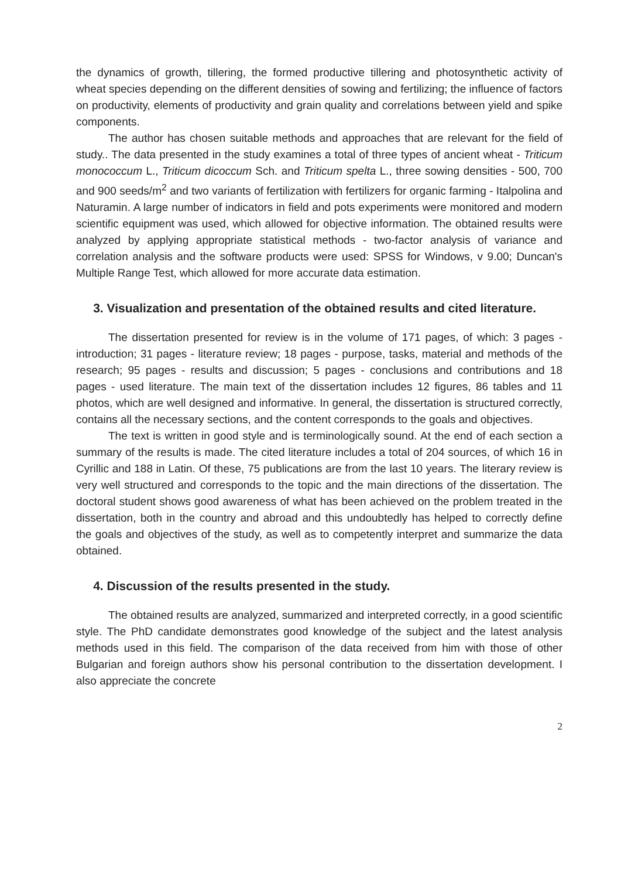the dynamics of growth, tillering, the formed productive tillering and photosynthetic activity of wheat species depending on the different densities of sowing and fertilizing; the influence of factors on productivity, elements of productivity and grain quality and correlations between yield and spike components.
The author has chosen suitable methods and approaches that are relevant for the field of study.. The data presented in the study examines a total of three types of ancient wheat - Triticum monococcum L., Triticum dicoccum Sch. and Triticum spelta L., three sowing densities - 500, 700 and 900 seeds/m<sup>2</sup> and two variants of fertilization with fertilizers for organic farming - Italpolina and Naturamin. A large number of indicators in field and pots experiments were monitored and modern scientific equipment was used, which allowed for objective information. The obtained results were analyzed by applying appropriate statistical methods - two-factor analysis of variance and correlation analysis and the software products were used: SPSS for Windows, v 9.00; Duncan's Multiple Range Test, which allowed for more accurate data estimation.
3. Visualization and presentation of the obtained results and cited literature.
The dissertation presented for review is in the volume of 171 pages, of which: 3 pages - introduction; 31 pages - literature review; 18 pages - purpose, tasks, material and methods of the research; 95 pages - results and discussion; 5 pages - conclusions and contributions and 18 pages - used literature. The main text of the dissertation includes 12 figures, 86 tables and 11 photos, which are well designed and informative. In general, the dissertation is structured correctly, contains all the necessary sections, and the content corresponds to the goals and objectives.
The text is written in good style and is terminologically sound. At the end of each section a summary of the results is made. The cited literature includes a total of 204 sources, of which 16 in Cyrillic and 188 in Latin. Of these, 75 publications are from the last 10 years. The literary review is very well structured and corresponds to the topic and the main directions of the dissertation. The doctoral student shows good awareness of what has been achieved on the problem treated in the dissertation, both in the country and abroad and this undoubtedly has helped to correctly define the goals and objectives of the study, as well as to competently interpret and summarize the data obtained.
4. Discussion of the results presented in the study.
The obtained results are analyzed, summarized and interpreted correctly, in a good scientific style. The PhD candidate demonstrates good knowledge of the subject and the latest analysis methods used in this field. The comparison of the data received from him with those of other Bulgarian and foreign authors show his personal contribution to the dissertation development. I also appreciate the concrete
2